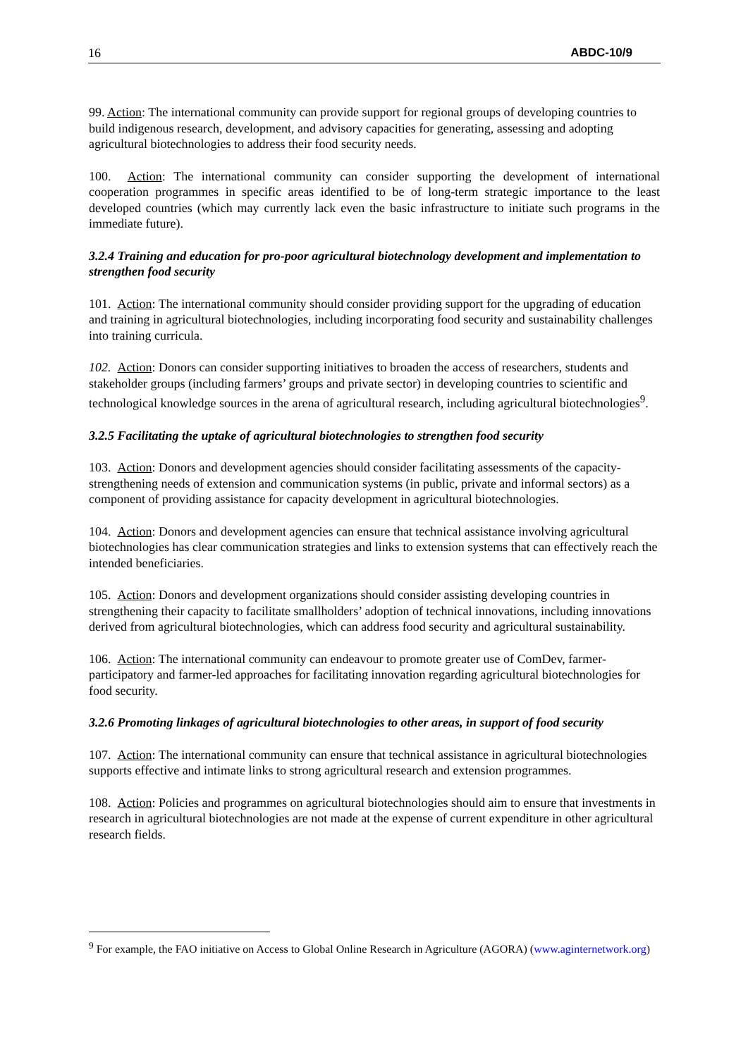16 ABDC-10/9
99. Action: The international community can provide support for regional groups of developing countries to build indigenous research, development, and advisory capacities for generating, assessing and adopting agricultural biotechnologies to address their food security needs.
100. Action: The international community can consider supporting the development of international cooperation programmes in specific areas identified to be of long-term strategic importance to the least developed countries (which may currently lack even the basic infrastructure to initiate such programs in the immediate future).
3.2.4 Training and education for pro-poor agricultural biotechnology development and implementation to strengthen food security
101. Action: The international community should consider providing support for the upgrading of education and training in agricultural biotechnologies, including incorporating food security and sustainability challenges into training curricula.
102. Action: Donors can consider supporting initiatives to broaden the access of researchers, students and stakeholder groups (including farmers’ groups and private sector) in developing countries to scientific and technological knowledge sources in the arena of agricultural research, including agricultural biotechnologies<sup>9</sup>.
3.2.5 Facilitating the uptake of agricultural biotechnologies to strengthen food security
103. Action: Donors and development agencies should consider facilitating assessments of the capacity-strengthening needs of extension and communication systems (in public, private and informal sectors) as a component of providing assistance for capacity development in agricultural biotechnologies.
104. Action: Donors and development agencies can ensure that technical assistance involving agricultural biotechnologies has clear communication strategies and links to extension systems that can effectively reach the intended beneficiaries.
105. Action: Donors and development organizations should consider assisting developing countries in strengthening their capacity to facilitate smallholders’ adoption of technical innovations, including innovations derived from agricultural biotechnologies, which can address food security and agricultural sustainability.
106. Action: The international community can endeavour to promote greater use of ComDev, farmer-participatory and farmer-led approaches for facilitating innovation regarding agricultural biotechnologies for food security.
3.2.6 Promoting linkages of agricultural biotechnologies to other areas, in support of food security
107. Action: The international community can ensure that technical assistance in agricultural biotechnologies supports effective and intimate links to strong agricultural research and extension programmes.
108. Action: Policies and programmes on agricultural biotechnologies should aim to ensure that investments in research in agricultural biotechnologies are not made at the expense of current expenditure in other agricultural research fields.
<sup>9</sup> For example, the FAO initiative on Access to Global Online Research in Agriculture (AGORA) (www.aginternetwork.org)